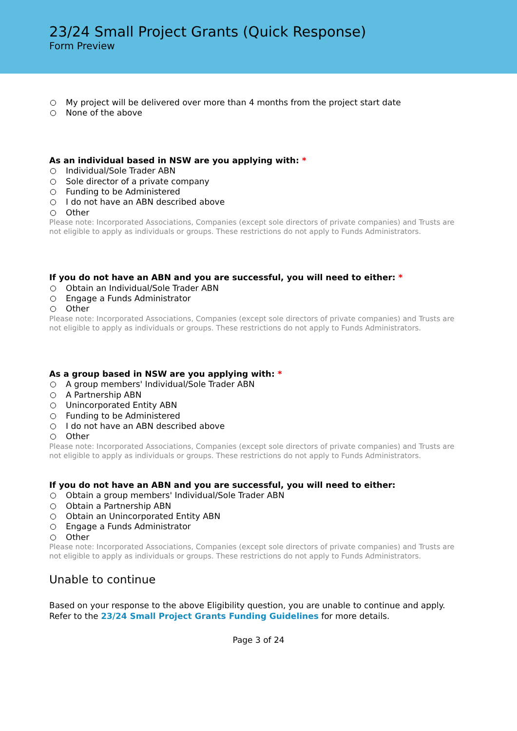23/24 Small Project Grants (Quick Response)
Form Preview
My project will be delivered over more than 4 months from the project start date
None of the above
As an individual based in NSW are you applying with: *
Individual/Sole Trader ABN
Sole director of a private company
Funding to be Administered
I do not have an ABN described above
Other
Please note: Incorporated Associations, Companies (except sole directors of private companies) and Trusts are not eligible to apply as individuals or groups. These restrictions do not apply to Funds Administrators.
If you do not have an ABN and you are successful, you will need to either: *
Obtain an Individual/Sole Trader ABN
Engage a Funds Administrator
Other
Please note: Incorporated Associations, Companies (except sole directors of private companies) and Trusts are not eligible to apply as individuals or groups. These restrictions do not apply to Funds Administrators.
As a group based in NSW are you applying with: *
A group members' Individual/Sole Trader ABN
A Partnership ABN
Unincorporated Entity ABN
Funding to be Administered
I do not have an ABN described above
Other
Please note: Incorporated Associations, Companies (except sole directors of private companies) and Trusts are not eligible to apply as individuals or groups. These restrictions do not apply to Funds Administrators.
If you do not have an ABN and you are successful, you will need to either:
Obtain a group members' Individual/Sole Trader ABN
Obtain a Partnership ABN
Obtain an Unincorporated Entity ABN
Engage a Funds Administrator
Other
Please note: Incorporated Associations, Companies (except sole directors of private companies) and Trusts are not eligible to apply as individuals or groups. These restrictions do not apply to Funds Administrators.
Unable to continue
Based on your response to the above Eligibility question, you are unable to continue and apply. Refer to the 23/24 Small Project Grants Funding Guidelines for more details.
Page 3 of 24